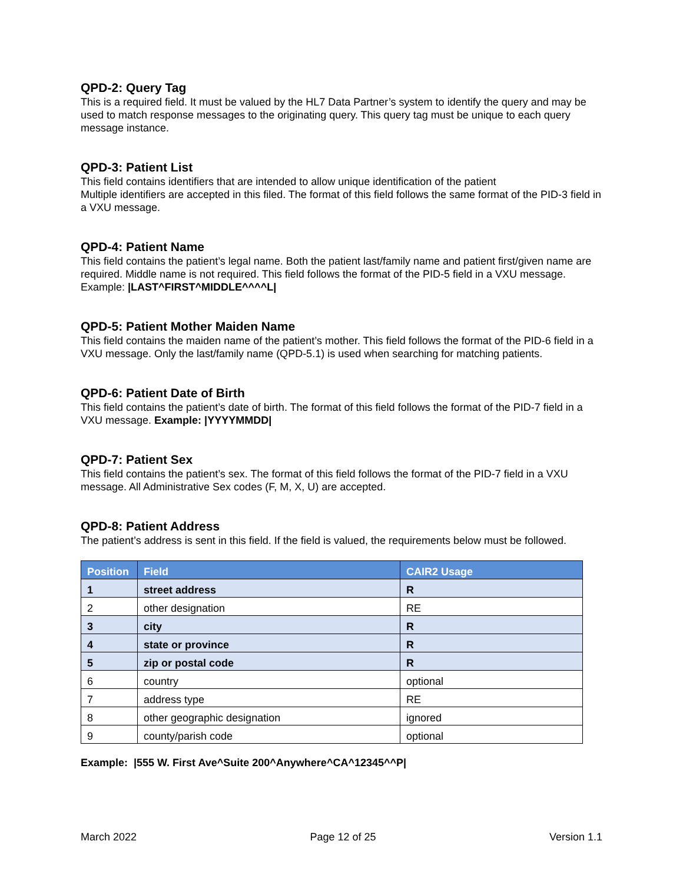QPD-2: Query Tag
This is a required field. It must be valued by the HL7 Data Partner’s system to identify the query and may be used to match response messages to the originating query. This query tag must be unique to each query message instance.
QPD-3: Patient List
This field contains identifiers that are intended to allow unique identification of the patient
Multiple identifiers are accepted in this filed. The format of this field follows the same format of the PID-3 field in a VXU message.
QPD-4: Patient Name
This field contains the patient’s legal name. Both the patient last/family name and patient first/given name are required. Middle name is not required. This field follows the format of the PID-5 field in a VXU message. Example: |LAST^FIRST^MIDDLE^^^^L|
QPD-5: Patient Mother Maiden Name
This field contains the maiden name of the patient’s mother. This field follows the format of the PID-6 field in a VXU message. Only the last/family name (QPD-5.1) is used when searching for matching patients.
QPD-6: Patient Date of Birth
This field contains the patient’s date of birth. The format of this field follows the format of the PID-7 field in a VXU message. Example: |YYYYMMDD|
QPD-7: Patient Sex
This field contains the patient’s sex. The format of this field follows the format of the PID-7 field in a VXU message. All Administrative Sex codes (F, M, X, U) are accepted.
QPD-8: Patient Address
The patient’s address is sent in this field. If the field is valued, the requirements below must be followed.
| Position | Field | CAIR2 Usage |
| --- | --- | --- |
| 1 | street address | R |
| 2 | other designation | RE |
| 3 | city | R |
| 4 | state or province | R |
| 5 | zip or postal code | R |
| 6 | country | optional |
| 7 | address type | RE |
| 8 | other geographic designation | ignored |
| 9 | county/parish code | optional |
Example: |555 W. First Ave^Suite 200^Anywhere^CA^12345^^P|
March 2022 Page 12 of 25 Version 1.1